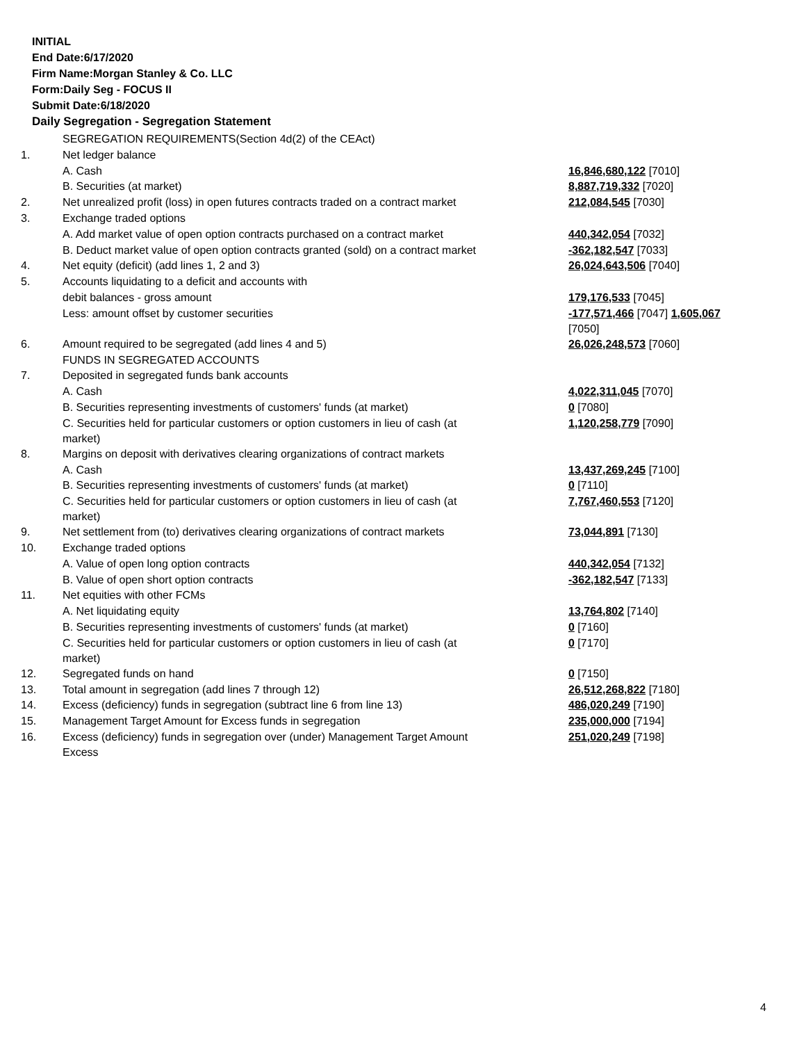INITIAL
End Date:6/17/2020
Firm Name:Morgan Stanley & Co. LLC
Form:Daily Seg - FOCUS II
Submit Date:6/18/2020
Daily Segregation - Segregation Statement
| | SEGREGATION REQUIREMENTS(Section 4d(2) of the CEAct) | |
| 1. | Net ledger balance | |
| | A. Cash | 16,846,680,122 [7010] |
| | B. Securities (at market) | 8,887,719,332 [7020] |
| 2. | Net unrealized profit (loss) in open futures contracts traded on a contract market | 212,084,545 [7030] |
| 3. | Exchange traded options | |
| | A. Add market value of open option contracts purchased on a contract market | 440,342,054 [7032] |
| | B. Deduct market value of open option contracts granted (sold) on a contract market | -362,182,547 [7033] |
| 4. | Net equity (deficit) (add lines 1, 2 and 3) | 26,024,643,506 [7040] |
| 5. | Accounts liquidating to a deficit and accounts with | |
| | debit balances - gross amount | 179,176,533 [7045] |
| | Less: amount offset by customer securities | -177,571,466 [7047] 1,605,067 [7050] |
| 6. | Amount required to be segregated (add lines 4 and 5) | 26,026,248,573 [7060] |
| | FUNDS IN SEGREGATED ACCOUNTS | |
| 7. | Deposited in segregated funds bank accounts | |
| | A. Cash | 4,022,311,045 [7070] |
| | B. Securities representing investments of customers' funds (at market) | 0 [7080] |
| | C. Securities held for particular customers or option customers in lieu of cash (at market) | 1,120,258,779 [7090] |
| 8. | Margins on deposit with derivatives clearing organizations of contract markets | |
| | A. Cash | 13,437,269,245 [7100] |
| | B. Securities representing investments of customers' funds (at market) | 0 [7110] |
| | C. Securities held for particular customers or option customers in lieu of cash (at market) | 7,767,460,553 [7120] |
| 9. | Net settlement from (to) derivatives clearing organizations of contract markets | 73,044,891 [7130] |
| 10. | Exchange traded options | |
| | A. Value of open long option contracts | 440,342,054 [7132] |
| | B. Value of open short option contracts | -362,182,547 [7133] |
| 11. | Net equities with other FCMs | |
| | A. Net liquidating equity | 13,764,802 [7140] |
| | B. Securities representing investments of customers' funds (at market) | 0 [7160] |
| | C. Securities held for particular customers or option customers in lieu of cash (at market) | 0 [7170] |
| 12. | Segregated funds on hand | 0 [7150] |
| 13. | Total amount in segregation (add lines 7 through 12) | 26,512,268,822 [7180] |
| 14. | Excess (deficiency) funds in segregation (subtract line 6 from line 13) | 486,020,249 [7190] |
| 15. | Management Target Amount for Excess funds in segregation | 235,000,000 [7194] |
| 16. | Excess (deficiency) funds in segregation over (under) Management Target Amount Excess | 251,020,249 [7198] |
4